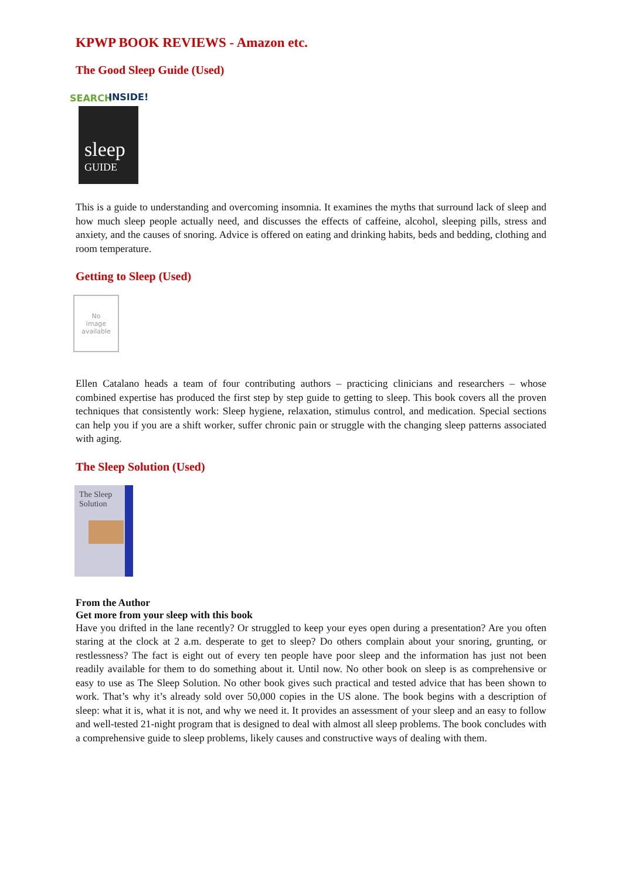KPWP BOOK REVIEWS - Amazon etc.
The Good Sleep Guide (Used)
SEARCH
INSIDE!
sleep
GUIDE
This is a guide to understanding and overcoming insomnia. It examines the myths that surround lack of sleep and how much sleep people actually need, and discusses the effects of caffeine, alcohol, sleeping pills, stress and anxiety, and the causes of snoring. Advice is offered on eating and drinking habits, beds and bedding, clothing and room temperature.
Getting to Sleep (Used)
No
image
available
Ellen Catalano heads a team of four contributing authors – practicing clinicians and researchers – whose combined expertise has produced the first step by step guide to getting to sleep. This book covers all the proven techniques that consistently work: Sleep hygiene, relaxation, stimulus control, and medication. Special sections can help you if you are a shift worker, suffer chronic pain or struggle with the changing sleep patterns associated with aging.
The Sleep Solution (Used)
The Sleep
Solution
From the Author
Get more from your sleep with this book
Have you drifted in the lane recently? Or struggled to keep your eyes open during a presentation? Are you often staring at the clock at 2 a.m. desperate to get to sleep? Do others complain about your snoring, grunting, or restlessness? The fact is eight out of every ten people have poor sleep and the information has just not been readily available for them to do something about it. Until now. No other book on sleep is as comprehensive or easy to use as The Sleep Solution. No other book gives such practical and tested advice that has been shown to work. That’s why it’s already sold over 50,000 copies in the US alone. The book begins with a description of sleep: what it is, what it is not, and why we need it. It provides an assessment of your sleep and an easy to follow and well-tested 21-night program that is designed to deal with almost all sleep problems. The book concludes with a comprehensive guide to sleep problems, likely causes and constructive ways of dealing with them.